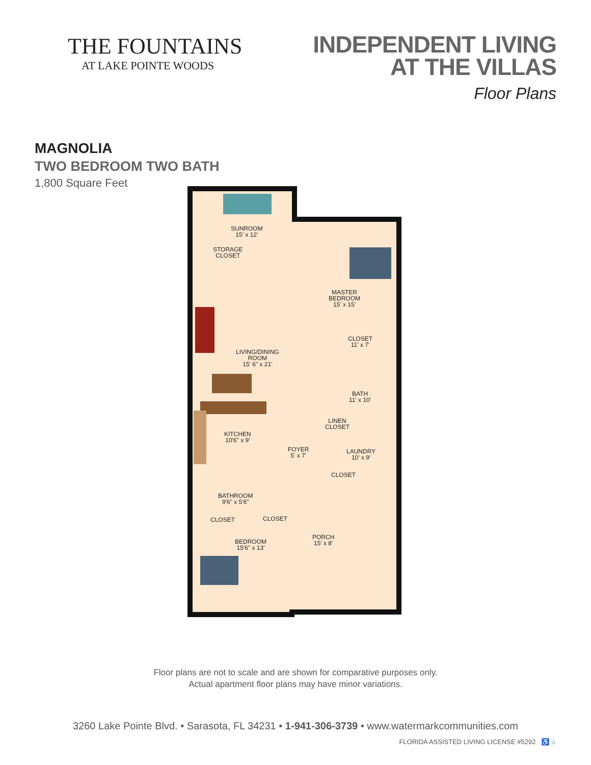THE FOUNTAINS
AT LAKE POINTE WOODS
INDEPENDENT LIVING
AT THE VILLAS
Floor Plans
MAGNOLIA
TWO BEDROOM TWO BATH
1,800 Square Feet
SUNROOM
15' x 12'
STORAGE
CLOSET
MASTER
BEDROOM
15' x 15'
CLOSET
11' x 7'
LIVING/DINING
ROOM
15' 6" x 21'
BATH
11' x 10'
LINEN
CLOSET
KITCHEN
10'6" x 9'
FOYER
5' x 7'
LAUNDRY
10' x 9'
CLOSET
BATHROOM
9'6" x 5'6"
CLOSET CLOSET
PORCH
15' x 8'
BEDROOM
15'6" x 13'
Floor plans are not to scale and are shown for comparative purposes only.
Actual apartment floor plans may have minor variations.
3260 Lake Pointe Blvd. • Sarasota, FL 34231 • 1-941-306-3739 • www.watermarkcommunities.com
FLORIDA ASSISTED LIVING LICENSE #5292 ♿ ⌂